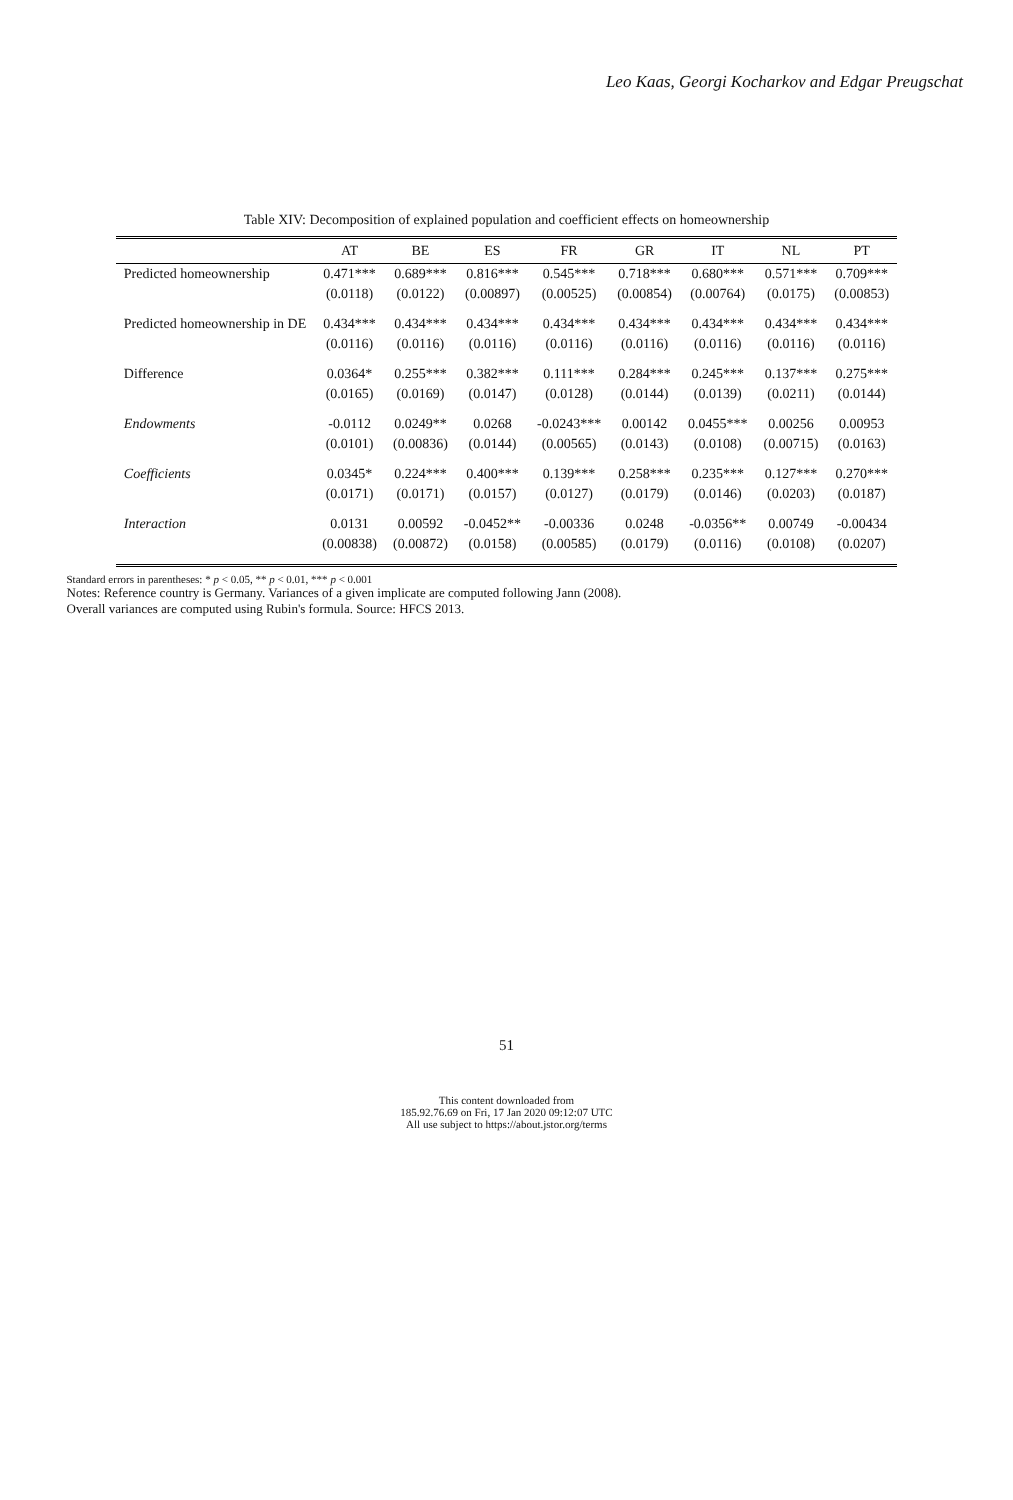Leo Kaas, Georgi Kocharkov and Edgar Preugschat
Table XIV: Decomposition of explained population and coefficient effects on homeownership
| | AT | BE | ES | FR | GR | IT | NL | PT |
| --- | --- | --- | --- | --- | --- | --- | --- | --- |
| Predicted homeownership | 0.471*** | 0.689*** | 0.816*** | 0.545*** | 0.718*** | 0.680*** | 0.571*** | 0.709*** |
| | (0.0118) | (0.0122) | (0.00897) | (0.00525) | (0.00854) | (0.00764) | (0.0175) | (0.00853) |
| Predicted homeownership in DE | 0.434*** | 0.434*** | 0.434*** | 0.434*** | 0.434*** | 0.434*** | 0.434*** | 0.434*** |
| | (0.0116) | (0.0116) | (0.0116) | (0.0116) | (0.0116) | (0.0116) | (0.0116) | (0.0116) |
| Difference | 0.0364* | 0.255*** | 0.382*** | 0.111*** | 0.284*** | 0.245*** | 0.137*** | 0.275*** |
| | (0.0165) | (0.0169) | (0.0147) | (0.0128) | (0.0144) | (0.0139) | (0.0211) | (0.0144) |
| Endowments | -0.0112 | 0.0249** | 0.0268 | -0.0243*** | 0.00142 | 0.0455*** | 0.00256 | 0.00953 |
| | (0.0101) | (0.00836) | (0.0144) | (0.00565) | (0.0143) | (0.0108) | (0.00715) | (0.0163) |
| Coefficients | 0.0345* | 0.224*** | 0.400*** | 0.139*** | 0.258*** | 0.235*** | 0.127*** | 0.270*** |
| | (0.0171) | (0.0171) | (0.0157) | (0.0127) | (0.0179) | (0.0146) | (0.0203) | (0.0187) |
| Interaction | 0.0131 | 0.00592 | -0.0452** | -0.00336 | 0.0248 | -0.0356** | 0.00749 | -0.00434 |
| | (0.00838) | (0.00872) | (0.0158) | (0.00585) | (0.0179) | (0.0116) | (0.0108) | (0.0207) |
Standard errors in parentheses: * p < 0.05, ** p < 0.01, *** p < 0.001
Notes: Reference country is Germany. Variances of a given implicate are computed following Jann (2008).
Overall variances are computed using Rubin's formula. Source: HFCS 2013.
51
This content downloaded from
185.92.76.69 on Fri, 17 Jan 2020 09:12:07 UTC
All use subject to https://about.jstor.org/terms